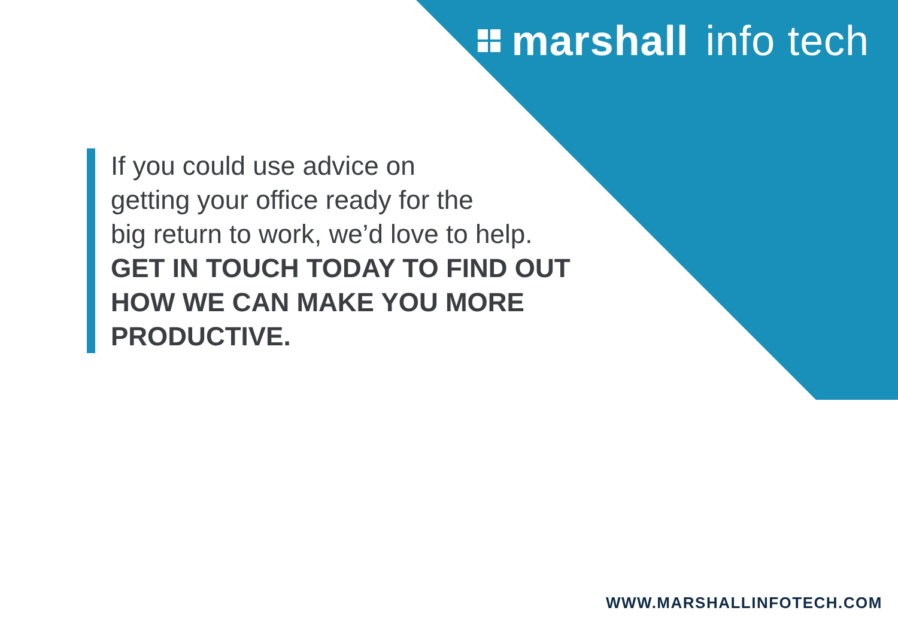marshall info tech
If you could use advice on
getting your office ready for the
big return to work, we’d love to help.
GET IN TOUCH TODAY TO FIND OUT
HOW WE CAN MAKE YOU MORE
PRODUCTIVE.
WWW.MARSHALLINFOTECH.COM